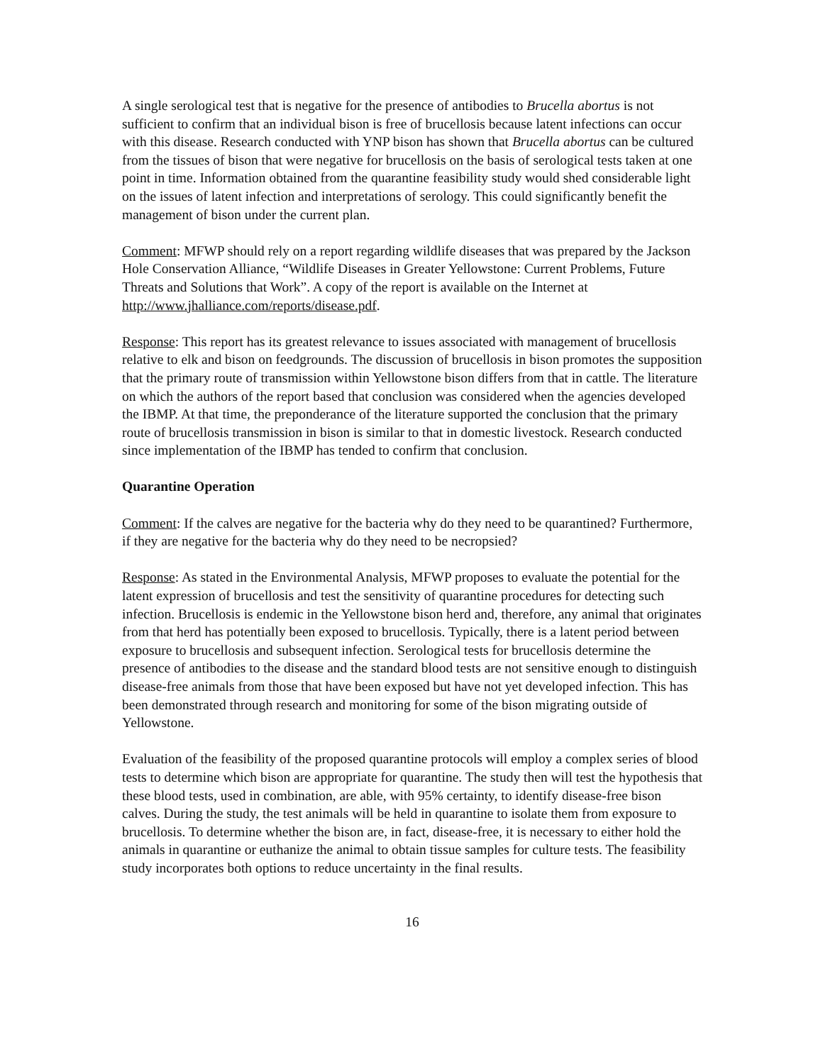A single serological test that is negative for the presence of antibodies to Brucella abortus is not sufficient to confirm that an individual bison is free of brucellosis because latent infections can occur with this disease. Research conducted with YNP bison has shown that Brucella abortus can be cultured from the tissues of bison that were negative for brucellosis on the basis of serological tests taken at one point in time. Information obtained from the quarantine feasibility study would shed considerable light on the issues of latent infection and interpretations of serology. This could significantly benefit the management of bison under the current plan.
Comment: MFWP should rely on a report regarding wildlife diseases that was prepared by the Jackson Hole Conservation Alliance, “Wildlife Diseases in Greater Yellowstone: Current Problems, Future Threats and Solutions that Work”. A copy of the report is available on the Internet at http://www.jhalliance.com/reports/disease.pdf.
Response: This report has its greatest relevance to issues associated with management of brucellosis relative to elk and bison on feedgrounds. The discussion of brucellosis in bison promotes the supposition that the primary route of transmission within Yellowstone bison differs from that in cattle. The literature on which the authors of the report based that conclusion was considered when the agencies developed the IBMP. At that time, the preponderance of the literature supported the conclusion that the primary route of brucellosis transmission in bison is similar to that in domestic livestock. Research conducted since implementation of the IBMP has tended to confirm that conclusion.
Quarantine Operation
Comment: If the calves are negative for the bacteria why do they need to be quarantined? Furthermore, if they are negative for the bacteria why do they need to be necropsied?
Response: As stated in the Environmental Analysis, MFWP proposes to evaluate the potential for the latent expression of brucellosis and test the sensitivity of quarantine procedures for detecting such infection. Brucellosis is endemic in the Yellowstone bison herd and, therefore, any animal that originates from that herd has potentially been exposed to brucellosis. Typically, there is a latent period between exposure to brucellosis and subsequent infection. Serological tests for brucellosis determine the presence of antibodies to the disease and the standard blood tests are not sensitive enough to distinguish disease-free animals from those that have been exposed but have not yet developed infection. This has been demonstrated through research and monitoring for some of the bison migrating outside of Yellowstone.
Evaluation of the feasibility of the proposed quarantine protocols will employ a complex series of blood tests to determine which bison are appropriate for quarantine. The study then will test the hypothesis that these blood tests, used in combination, are able, with 95% certainty, to identify disease-free bison calves. During the study, the test animals will be held in quarantine to isolate them from exposure to brucellosis. To determine whether the bison are, in fact, disease-free, it is necessary to either hold the animals in quarantine or euthanize the animal to obtain tissue samples for culture tests. The feasibility study incorporates both options to reduce uncertainty in the final results.
16